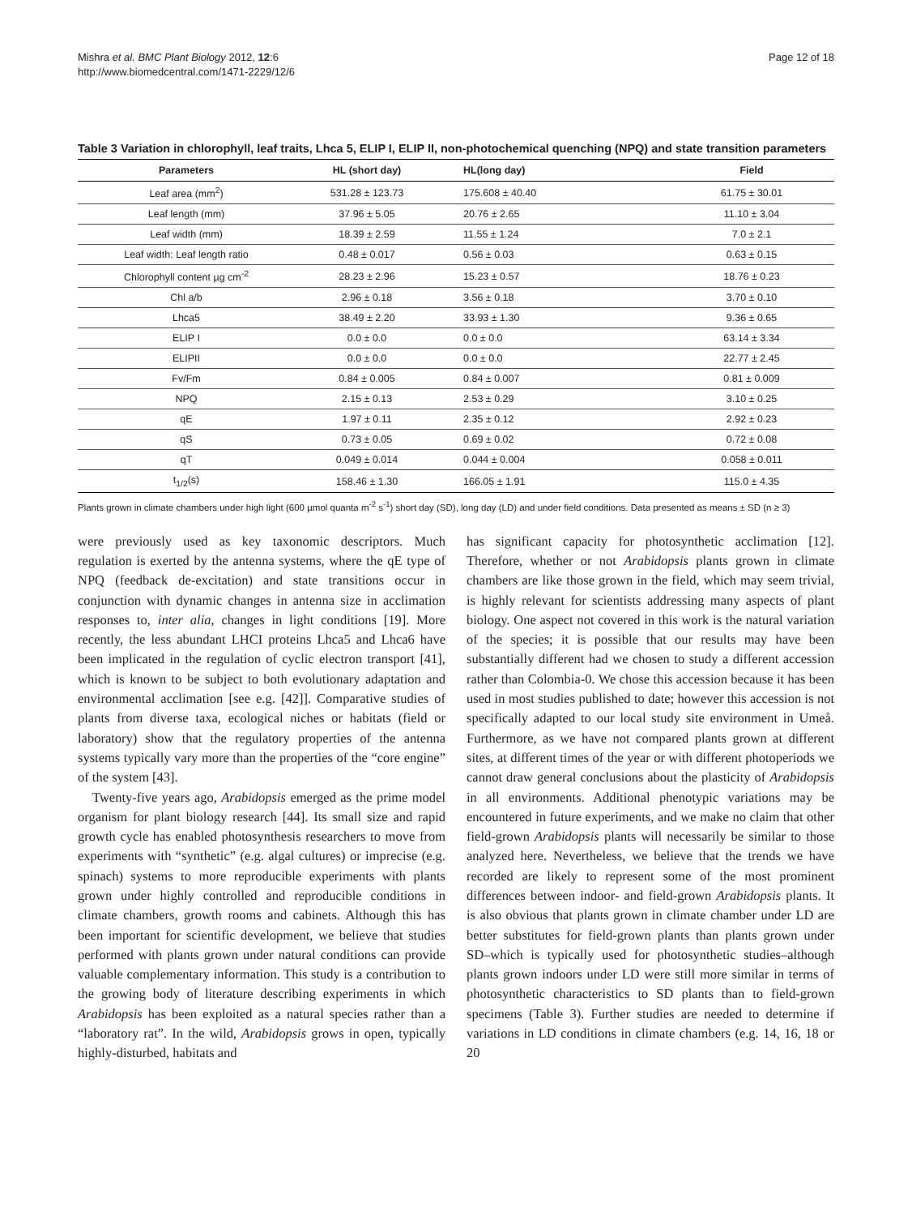Mishra et al. BMC Plant Biology 2012, 12:6
http://www.biomedcentral.com/1471-2229/12/6
Page 12 of 18
Table 3 Variation in chlorophyll, leaf traits, Lhca 5, ELIP I, ELIP II, non-photochemical quenching (NPQ) and state transition parameters
| Parameters | HL (short day) | HL(long day) | Field |
| --- | --- | --- | --- |
| Leaf area (mm<sup>2</sup>) | 531.28 ± 123.73 | 175.608 ± 40.40 | 61.75 ± 30.01 |
| Leaf length (mm) | 37.96 ± 5.05 | 20.76 ± 2.65 | 11.10 ± 3.04 |
| Leaf width (mm) | 18.39 ± 2.59 | 11.55 ± 1.24 | 7.0 ± 2.1 |
| Leaf width: Leaf length ratio | 0.48 ± 0.017 | 0.56 ± 0.03 | 0.63 ± 0.15 |
| Chlorophyll content µg cm<sup>-2</sup> | 28.23 ± 2.96 | 15.23 ± 0.57 | 18.76 ± 0.23 |
| Chl a/b | 2.96 ± 0.18 | 3.56 ± 0.18 | 3.70 ± 0.10 |
| Lhca5 | 38.49 ± 2.20 | 33.93 ± 1.30 | 9.36 ± 0.65 |
| ELIP I | 0.0 ± 0.0 | 0.0 ± 0.0 | 63.14 ± 3.34 |
| ELIPII | 0.0 ± 0.0 | 0.0 ± 0.0 | 22.77 ± 2.45 |
| Fv/Fm | 0.84 ± 0.005 | 0.84 ± 0.007 | 0.81 ± 0.009 |
| NPQ | 2.15 ± 0.13 | 2.53 ± 0.29 | 3.10 ± 0.25 |
| qE | 1.97 ± 0.11 | 2.35 ± 0.12 | 2.92 ± 0.23 |
| qS | 0.73 ± 0.05 | 0.69 ± 0.02 | 0.72 ± 0.08 |
| qT | 0.049 ± 0.014 | 0.044 ± 0.004 | 0.058 ± 0.011 |
| t<sub>1/2</sub>(s) | 158.46 ± 1.30 | 166.05 ± 1.91 | 115.0 ± 4.35 |
Plants grown in climate chambers under high light (600 µmol quanta m<sup>-2</sup> s<sup>-1</sup>) short day (SD), long day (LD) and under field conditions. Data presented as means ± SD (n ≥ 3)
were previously used as key taxonomic descriptors. Much regulation is exerted by the antenna systems, where the qE type of NPQ (feedback de-excitation) and state transitions occur in conjunction with dynamic changes in antenna size in acclimation responses to, inter alia, changes in light conditions [19]. More recently, the less abundant LHCI proteins Lhca5 and Lhca6 have been implicated in the regulation of cyclic electron transport [41], which is known to be subject to both evolutionary adaptation and environmental acclimation [see e.g. [42]]. Comparative studies of plants from diverse taxa, ecological niches or habitats (field or laboratory) show that the regulatory properties of the antenna systems typically vary more than the properties of the “core engine” of the system [43].
Twenty-five years ago, Arabidopsis emerged as the prime model organism for plant biology research [44]. Its small size and rapid growth cycle has enabled photosynthesis researchers to move from experiments with “synthetic” (e.g. algal cultures) or imprecise (e.g. spinach) systems to more reproducible experiments with plants grown under highly controlled and reproducible conditions in climate chambers, growth rooms and cabinets. Although this has been important for scientific development, we believe that studies performed with plants grown under natural conditions can provide valuable complementary information. This study is a contribution to the growing body of literature describing experiments in which Arabidopsis has been exploited as a natural species rather than a “laboratory rat”. In the wild, Arabidopsis grows in open, typically highly-disturbed, habitats and
has significant capacity for photosynthetic acclimation [12]. Therefore, whether or not Arabidopsis plants grown in climate chambers are like those grown in the field, which may seem trivial, is highly relevant for scientists addressing many aspects of plant biology. One aspect not covered in this work is the natural variation of the species; it is possible that our results may have been substantially different had we chosen to study a different accession rather than Colombia-0. We chose this accession because it has been used in most studies published to date; however this accession is not specifically adapted to our local study site environment in Umeå. Furthermore, as we have not compared plants grown at different sites, at different times of the year or with different photoperiods we cannot draw general conclusions about the plasticity of Arabidopsis in all environments. Additional phenotypic variations may be encountered in future experiments, and we make no claim that other field-grown Arabidopsis plants will necessarily be similar to those analyzed here. Nevertheless, we believe that the trends we have recorded are likely to represent some of the most prominent differences between indoor- and field-grown Arabidopsis plants. It is also obvious that plants grown in climate chamber under LD are better substitutes for field-grown plants than plants grown under SD–which is typically used for photosynthetic studies–although plants grown indoors under LD were still more similar in terms of photosynthetic characteristics to SD plants than to field-grown specimens (Table 3). Further studies are needed to determine if variations in LD conditions in climate chambers (e.g. 14, 16, 18 or 20